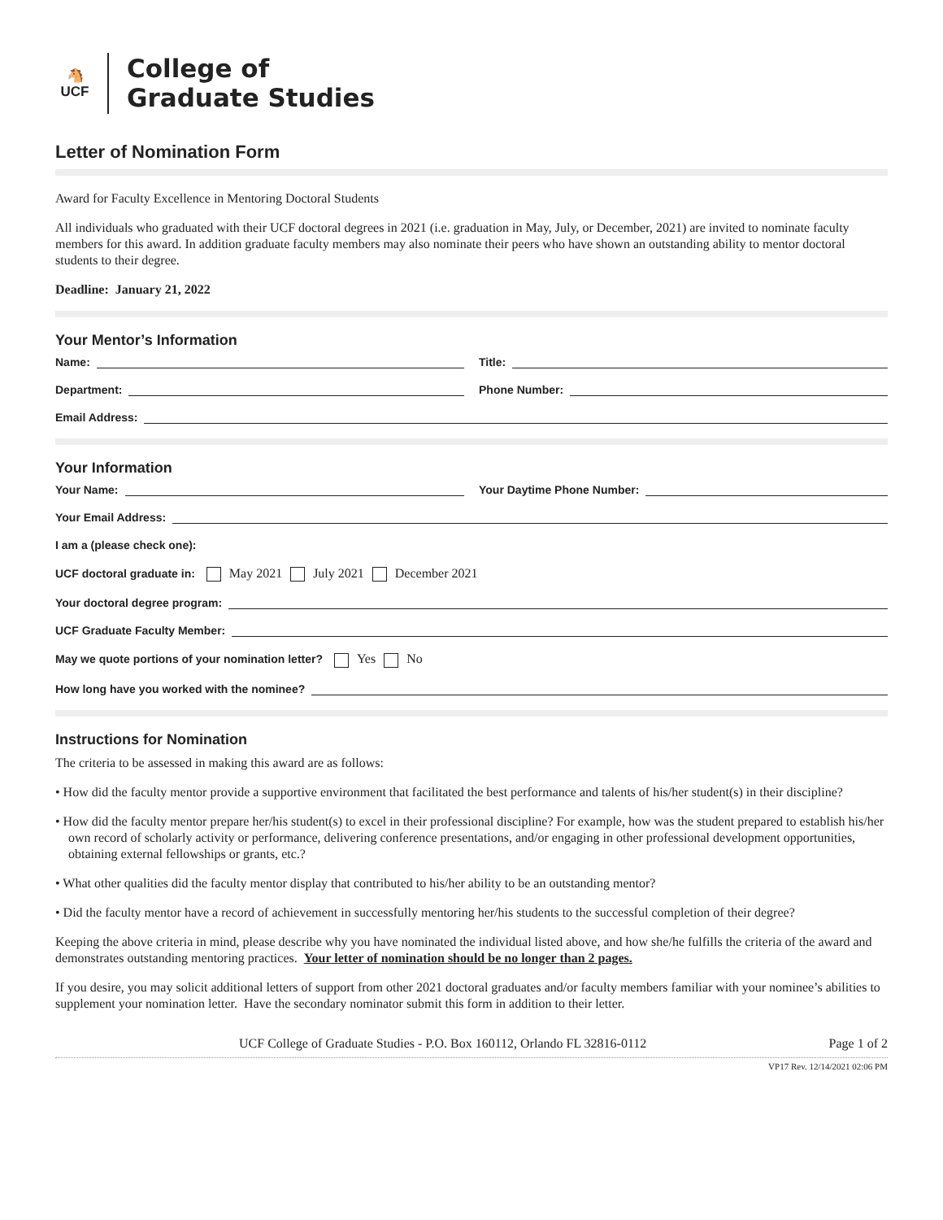🐴
UCF
College of
Graduate Studies
Letter of Nomination Form
Award for Faculty Excellence in Mentoring Doctoral Students
All individuals who graduated with their UCF doctoral degrees in 2021 (i.e. graduation in May, July, or December, 2021) are invited to nominate faculty members for this award. In addition graduate faculty members may also nominate their peers who have shown an outstanding ability to mentor doctoral students to their degree.
Deadline: January 21, 2022
Your Mentor’s Information
Name:
Title:
Department:
Phone Number:
Email Address:
Your Information
Your Name:
Your Daytime Phone Number:
Your Email Address:
I am a (please check one):
UCF doctoral graduate in: May 2021 July 2021 December 2021
Your doctoral degree program:
UCF Graduate Faculty Member:
May we quote portions of your nomination letter? Yes No
How long have you worked with the nominee?
Instructions for Nomination
The criteria to be assessed in making this award are as follows:
• How did the faculty mentor provide a supportive environment that facilitated the best performance and talents of his/her student(s) in their discipline?
• How did the faculty mentor prepare her/his student(s) to excel in their professional discipline? For example, how was the student prepared to establish his/her own record of scholarly activity or performance, delivering conference presentations, and/or engaging in other professional development opportunities, obtaining external fellowships or grants, etc.?
• What other qualities did the faculty mentor display that contributed to his/her ability to be an outstanding mentor?
• Did the faculty mentor have a record of achievement in successfully mentoring her/his students to the successful completion of their degree?
Keeping the above criteria in mind, please describe why you have nominated the individual listed above, and how she/he fulfills the criteria of the award and demonstrates outstanding mentoring practices. Your letter of nomination should be no longer than 2 pages.
If you desire, you may solicit additional letters of support from other 2021 doctoral graduates and/or faculty members familiar with your nominee’s abilities to supplement your nomination letter. Have the secondary nominator submit this form in addition to their letter.
UCF College of Graduate Studies - P.O. Box 160112, Orlando FL 32816-0112 Page 1 of 2
VP17 Rev. 12/14/2021 02:06 PM